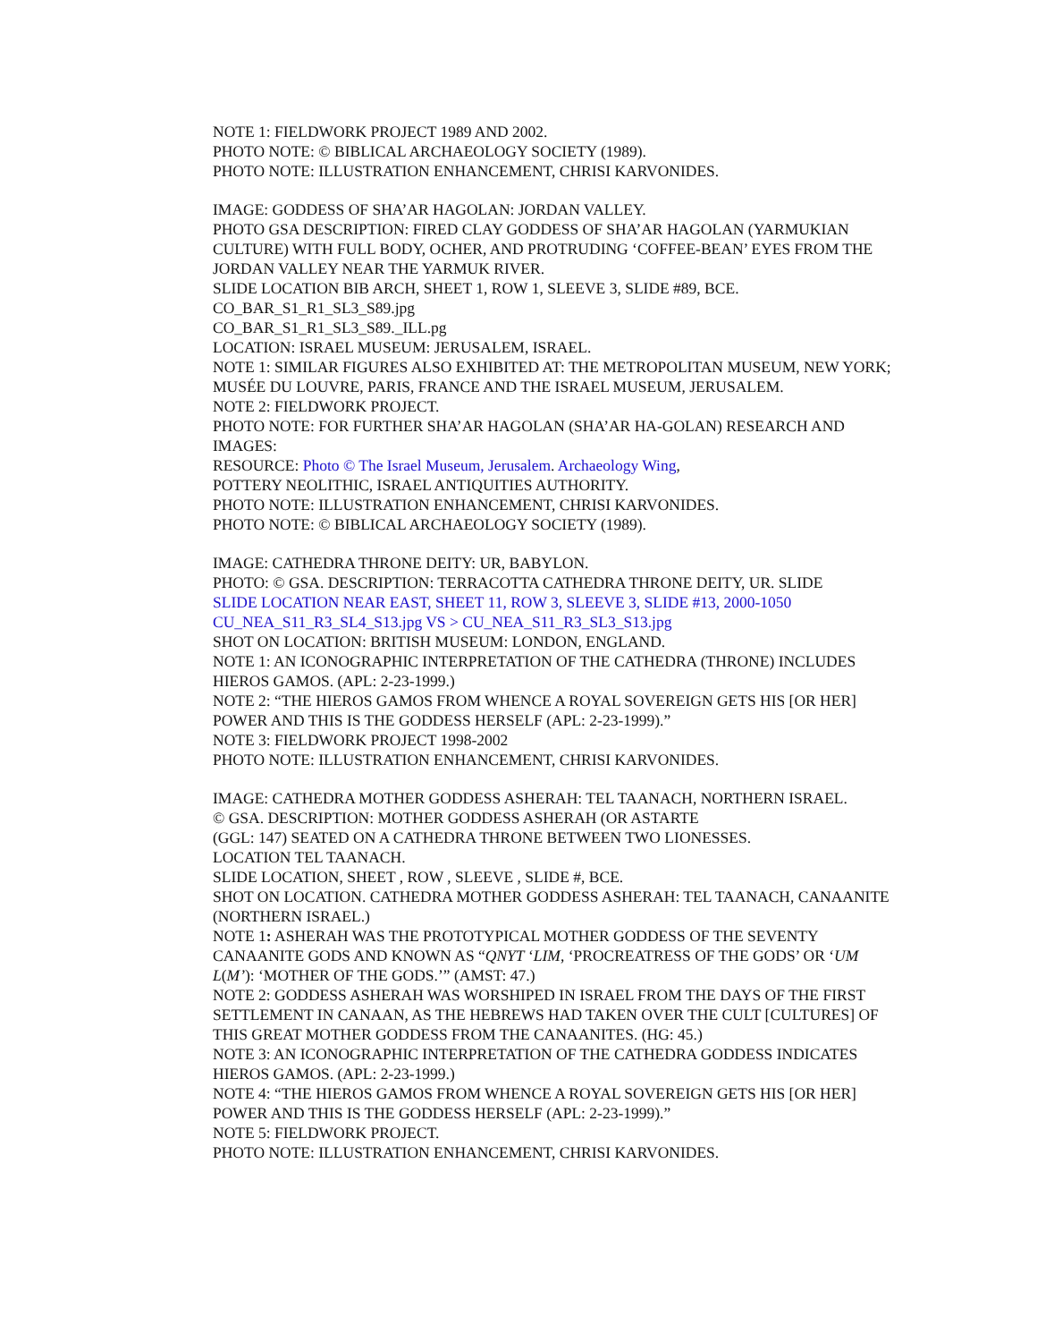NOTE 1: FIELDWORK PROJECT 1989 AND 2002.
PHOTO NOTE: © BIBLICAL ARCHAEOLOGY SOCIETY (1989).
PHOTO NOTE: ILLUSTRATION ENHANCEMENT, CHRISI KARVONIDES.
IMAGE: GODDESS OF SHA’AR HAGOLAN: JORDAN VALLEY.
PHOTO GSA DESCRIPTION: FIRED CLAY GODDESS OF SHA’AR HAGOLAN (YARMUKIAN CULTURE) WITH FULL BODY, OCHER, AND PROTRUDING ‘COFFEE-BEAN’ EYES FROM THE JORDAN VALLEY NEAR THE YARMUK RIVER.
SLIDE LOCATION BIB ARCH, SHEET 1, ROW 1, SLEEVE 3, SLIDE #89, BCE.
CO_BAR_S1_R1_SL3_S89.jpg
CO_BAR_S1_R1_SL3_S89._ILL.pg
LOCATION: ISRAEL MUSEUM: JERUSALEM, ISRAEL.
NOTE 1: SIMILAR FIGURES ALSO EXHIBITED AT: THE METROPOLITAN MUSEUM, NEW YORK; MUSÉE DU LOUVRE, PARIS, FRANCE AND THE ISRAEL MUSEUM, JERUSALEM.
NOTE 2: FIELDWORK PROJECT.
PHOTO NOTE: FOR FURTHER SHA’AR HAGOLAN (SHA’AR HA-GOLAN) RESEARCH AND IMAGES:
RESOURCE: Photo © The Israel Museum, Jerusalem. Archaeology Wing,
POTTERY NEOLITHIC, ISRAEL ANTIQUITIES AUTHORITY.
PHOTO NOTE: ILLUSTRATION ENHANCEMENT, CHRISI KARVONIDES.
PHOTO NOTE: © BIBLICAL ARCHAEOLOGY SOCIETY (1989).
IMAGE: CATHEDRA THRONE DEITY: UR, BABYLON.
PHOTO: © GSA. DESCRIPTION: TERRACOTTA CATHEDRA THRONE DEITY, UR. SLIDE
SLIDE LOCATION NEAR EAST, SHEET 11, ROW 3, SLEEVE 3, SLIDE #13, 2000-1050
CU_NEA_S11_R3_SL4_S13.jpg VS > CU_NEA_S11_R3_SL3_S13.jpg
SHOT ON LOCATION: BRITISH MUSEUM: LONDON, ENGLAND.
NOTE 1: AN ICONOGRAPHIC INTERPRETATION OF THE CATHEDRA (THRONE) INCLUDES HIEROS GAMOS. (APL: 2-23-1999.)
NOTE 2: “THE HIEROS GAMOS FROM WHENCE A ROYAL SOVEREIGN GETS HIS [OR HER] POWER AND THIS IS THE GODDESS HERSELF (APL: 2-23-1999).”
NOTE 3: FIELDWORK PROJECT 1998-2002
PHOTO NOTE: ILLUSTRATION ENHANCEMENT, CHRISI KARVONIDES.
IMAGE: CATHEDRA MOTHER GODDESS ASHERAH: TEL TAANACH, NORTHERN ISRAEL.
© GSA. DESCRIPTION: MOTHER GODDESS ASHERAH (OR ASTARTE
(GGL: 147) SEATED ON A CATHEDRA THRONE BETWEEN TWO LIONESSES.
LOCATION TEL TAANACH.
SLIDE LOCATION, SHEET , ROW , SLEEVE , SLIDE #, BCE.
SHOT ON LOCATION. CATHEDRA MOTHER GODDESS ASHERAH: TEL TAANACH, CANAANITE (NORTHERN ISRAEL.)
NOTE 1: ASHERAH WAS THE PROTOTYPICAL MOTHER GODDESS OF THE SEVENTY CANAANITE GODS AND KNOWN AS “QNYT ‘LIM, ‘PROCREATRESS OF THE GODS’ OR ‘UM L(M’): ‘MOTHER OF THE GODS.’” (AMST: 47.)
NOTE 2: GODDESS ASHERAH WAS WORSHIPED IN ISRAEL FROM THE DAYS OF THE FIRST SETTLEMENT IN CANAAN, AS THE HEBREWS HAD TAKEN OVER THE CULT [CULTURES] OF THIS GREAT MOTHER GODDESS FROM THE CANAANITES. (HG: 45.)
NOTE 3: AN ICONOGRAPHIC INTERPRETATION OF THE CATHEDRA GODDESS INDICATES HIEROS GAMOS. (APL: 2-23-1999.)
NOTE 4: “THE HIEROS GAMOS FROM WHENCE A ROYAL SOVEREIGN GETS HIS [OR HER] POWER AND THIS IS THE GODDESS HERSELF (APL: 2-23-1999).”
NOTE 5: FIELDWORK PROJECT.
PHOTO NOTE: ILLUSTRATION ENHANCEMENT, CHRISI KARVONIDES.